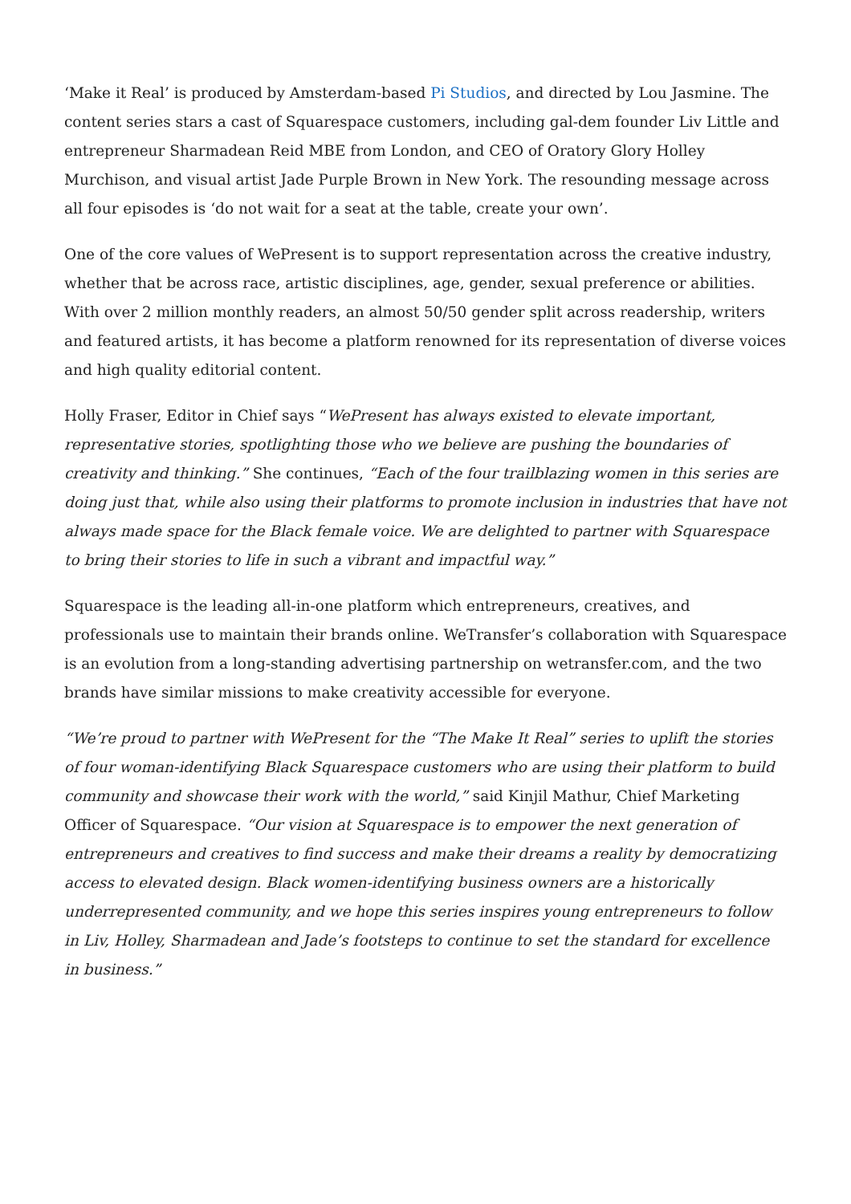‘Make it Real’ is produced by Amsterdam-based Pi Studios, and directed by Lou Jasmine. The content series stars a cast of Squarespace customers, including gal-dem founder Liv Little and entrepreneur Sharmadean Reid MBE from London, and CEO of Oratory Glory Holley Murchison, and visual artist Jade Purple Brown in New York. The resounding message across all four episodes is ‘do not wait for a seat at the table, create your own’.
One of the core values of WePresent is to support representation across the creative industry, whether that be across race, artistic disciplines, age, gender, sexual preference or abilities. With over 2 million monthly readers, an almost 50/50 gender split across readership, writers and featured artists, it has become a platform renowned for its representation of diverse voices and high quality editorial content.
Holly Fraser, Editor in Chief says “WePresent has always existed to elevate important, representative stories, spotlighting those who we believe are pushing the boundaries of creativity and thinking.” She continues, “Each of the four trailblazing women in this series are doing just that, while also using their platforms to promote inclusion in industries that have not always made space for the Black female voice. We are delighted to partner with Squarespace to bring their stories to life in such a vibrant and impactful way.”
Squarespace is the leading all-in-one platform which entrepreneurs, creatives, and professionals use to maintain their brands online. WeTransfer’s collaboration with Squarespace is an evolution from a long-standing advertising partnership on wetransfer.com, and the two brands have similar missions to make creativity accessible for everyone.
“We’re proud to partner with WePresent for the “The Make It Real” series to uplift the stories of four woman-identifying Black Squarespace customers who are using their platform to build community and showcase their work with the world,” said Kinjil Mathur, Chief Marketing Officer of Squarespace. “Our vision at Squarespace is to empower the next generation of entrepreneurs and creatives to find success and make their dreams a reality by democratizing access to elevated design. Black women-identifying business owners are a historically underrepresented community, and we hope this series inspires young entrepreneurs to follow in Liv, Holley, Sharmadean and Jade’s footsteps to continue to set the standard for excellence in business.”